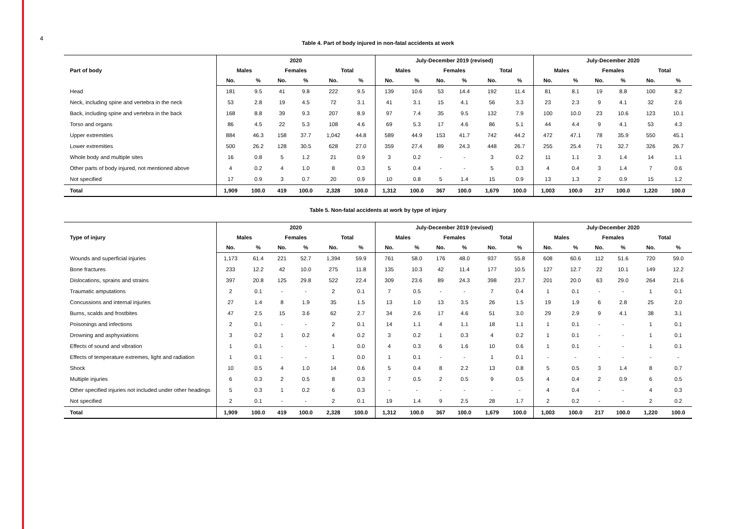4
Table 4. Part of body injured in non-fatal accidents at work
| Part of body | 2020 | | | | | | July-December 2019 (revised) | | | | | | July-December 2020 | | | | | |
| --- | --- | --- | --- | --- | --- | --- | --- | --- | --- | --- | --- | --- | --- | --- | --- | --- | --- | --- |
| | Males | | Females | | Total | | Males | | Females | | Total | | Males | | Females | | Total | |
| | No. | % | No. | % | No. | % | No. | % | No. | % | No. | % | No. | % | No. | % | No. | % |
| Head | 181 | 9.5 | 41 | 9.8 | 222 | 9.5 | 139 | 10.6 | 53 | 14.4 | 192 | 11.4 | 81 | 8.1 | 19 | 8.8 | 100 | 8.2 |
| Neck, including spine and vertebra in the neck | 53 | 2.8 | 19 | 4.5 | 72 | 3.1 | 41 | 3.1 | 15 | 4.1 | 56 | 3.3 | 23 | 2.3 | 9 | 4.1 | 32 | 2.6 |
| Back, including spine and vertebra in the back | 168 | 8.8 | 39 | 9.3 | 207 | 8.9 | 97 | 7.4 | 35 | 9.5 | 132 | 7.9 | 100 | 10.0 | 23 | 10.6 | 123 | 10.1 |
| Torso and organs | 86 | 4.5 | 22 | 5.3 | 108 | 4.6 | 69 | 5.3 | 17 | 4.6 | 86 | 5.1 | 44 | 4.4 | 9 | 4.1 | 53 | 4.3 |
| Upper extremities | 884 | 46.3 | 158 | 37.7 | 1,042 | 44.8 | 589 | 44.9 | 153 | 41.7 | 742 | 44.2 | 472 | 47.1 | 78 | 35.9 | 550 | 45.1 |
| Lower extremities | 500 | 26.2 | 128 | 30.5 | 628 | 27.0 | 359 | 27.4 | 89 | 24.3 | 448 | 26.7 | 255 | 25.4 | 71 | 32.7 | 326 | 26.7 |
| Whole body and multiple sites | 16 | 0.8 | 5 | 1.2 | 21 | 0.9 | 3 | 0.2 | - | - | 3 | 0.2 | 11 | 1.1 | 3 | 1.4 | 14 | 1.1 |
| Other parts of body injured, not mentioned above | 4 | 0.2 | 4 | 1.0 | 8 | 0.3 | 5 | 0.4 | - | - | 5 | 0.3 | 4 | 0.4 | 3 | 1.4 | 7 | 0.6 |
| Not specified | 17 | 0.9 | 3 | 0.7 | 20 | 0.9 | 10 | 0.8 | 5 | 1.4 | 15 | 0.9 | 13 | 1.3 | 2 | 0.9 | 15 | 1.2 |
| Total | 1,909 | 100.0 | 419 | 100.0 | 2,328 | 100.0 | 1,312 | 100.0 | 367 | 100.0 | 1,679 | 100.0 | 1,003 | 100.0 | 217 | 100.0 | 1,220 | 100.0 |
Table 5. Non-fatal accidents at work by type of injury
| Type of injury | 2020 | | | | | | July-December 2019 (revised) | | | | | | July-December 2020 | | | | | |
| --- | --- | --- | --- | --- | --- | --- | --- | --- | --- | --- | --- | --- | --- | --- | --- | --- | --- | --- |
| | Males | | Females | | Total | | Males | | Females | | Total | | Males | | Females | | Total | |
| | No. | % | No. | % | No. | % | No. | % | No. | % | No. | % | No. | % | No. | % | No. | % |
| Wounds and superficial injuries | 1,173 | 61.4 | 221 | 52.7 | 1,394 | 59.9 | 761 | 58.0 | 176 | 48.0 | 937 | 55.8 | 608 | 60.6 | 112 | 51.6 | 720 | 59.0 |
| Bone fractures | 233 | 12.2 | 42 | 10.0 | 275 | 11.8 | 135 | 10.3 | 42 | 11.4 | 177 | 10.5 | 127 | 12.7 | 22 | 10.1 | 149 | 12.2 |
| Dislocations, sprains and strains | 397 | 20.8 | 125 | 29.8 | 522 | 22.4 | 309 | 23.6 | 89 | 24.3 | 398 | 23.7 | 201 | 20.0 | 63 | 29.0 | 264 | 21.6 |
| Traumatic amputations | 2 | 0.1 | - | - | 2 | 0.1 | 7 | 0.5 | - | - | 7 | 0.4 | 1 | 0.1 | - | - | 1 | 0.1 |
| Concussions and internal injuries | 27 | 1.4 | 8 | 1.9 | 35 | 1.5 | 13 | 1.0 | 13 | 3.5 | 26 | 1.5 | 19 | 1.9 | 6 | 2.8 | 25 | 2.0 |
| Burns, scalds and frostbites | 47 | 2.5 | 15 | 3.6 | 62 | 2.7 | 34 | 2.6 | 17 | 4.6 | 51 | 3.0 | 29 | 2.9 | 9 | 4.1 | 38 | 3.1 |
| Poisonings and infections | 2 | 0.1 | - | - | 2 | 0.1 | 14 | 1.1 | 4 | 1.1 | 18 | 1.1 | 1 | 0.1 | - | - | 1 | 0.1 |
| Drowning and asphyxiations | 3 | 0.2 | 1 | 0.2 | 4 | 0.2 | 3 | 0.2 | 1 | 0.3 | 4 | 0.2 | 1 | 0.1 | - | - | 1 | 0.1 |
| Effects of sound and vibration | 1 | 0.1 | - | - | 1 | 0.0 | 4 | 0.3 | 6 | 1.6 | 10 | 0.6 | 1 | 0.1 | - | - | 1 | 0.1 |
| Effects of temperature extremes, light and radiation | 1 | 0.1 | - | - | 1 | 0.0 | 1 | 0.1 | - | - | 1 | 0.1 | - | - | - | - | - | - |
| Shock | 10 | 0.5 | 4 | 1.0 | 14 | 0.6 | 5 | 0.4 | 8 | 2.2 | 13 | 0.8 | 5 | 0.5 | 3 | 1.4 | 8 | 0.7 |
| Multiple injuries | 6 | 0.3 | 2 | 0.5 | 8 | 0.3 | 7 | 0.5 | 2 | 0.5 | 9 | 0.5 | 4 | 0.4 | 2 | 0.9 | 6 | 0.5 |
| Other specified injuries not included under other headings | 5 | 0.3 | 1 | 0.2 | 6 | 0.3 | - | - | - | - | - | - | 4 | 0.4 | - | - | 4 | 0.3 |
| Not specified | 2 | 0.1 | - | - | 2 | 0.1 | 19 | 1.4 | 9 | 2.5 | 28 | 1.7 | 2 | 0.2 | - | - | 2 | 0.2 |
| Total | 1,909 | 100.0 | 419 | 100.0 | 2,328 | 100.0 | 1,312 | 100.0 | 367 | 100.0 | 1,679 | 100.0 | 1,003 | 100.0 | 217 | 100.0 | 1,220 | 100.0 |